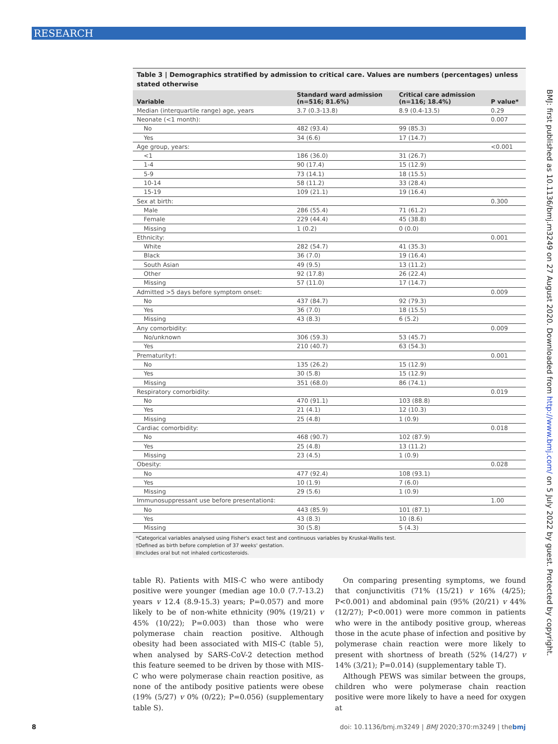RESEARCH
BMJ: first published as 10.1136/bmj.m3249 on 27 August 2020. Downloaded from http://www.bmj.com/ on 5 July 2022 by guest. Protected by copyright.
Table 3 | Demographics stratified by admission to critical care. Values are numbers (percentages) unless stated otherwise
| Variable | Standard ward admission (n=516; 81.6%) | Critical care admission (n=116; 18.4%) | P value* |
| --- | --- | --- | --- |
| Median (interquartile range) age, years | 3.7 (0.3-13.8) | 8.9 (0.4-13.5) | 0.29 |
| Neonate (<1 month): | | | 0.007 |
| No | 482 (93.4) | 99 (85.3) | |
| Yes | 34 (6.6) | 17 (14.7) | |
| Age group, years: | | | <0.001 |
| <1 | 186 (36.0) | 31 (26.7) | |
| 1-4 | 90 (17.4) | 15 (12.9) | |
| 5-9 | 73 (14.1) | 18 (15.5) | |
| 10-14 | 58 (11.2) | 33 (28.4) | |
| 15-19 | 109 (21.1) | 19 (16.4) | |
| Sex at birth: | | | 0.300 |
| Male | 286 (55.4) | 71 (61.2) | |
| Female | 229 (44.4) | 45 (38.8) | |
| Missing | 1 (0.2) | 0 (0.0) | |
| Ethnicity: | | | 0.001 |
| White | 282 (54.7) | 41 (35.3) | |
| Black | 36 (7.0) | 19 (16.4) | |
| South Asian | 49 (9.5) | 13 (11.2) | |
| Other | 92 (17.8) | 26 (22.4) | |
| Missing | 57 (11.0) | 17 (14.7) | |
| Admitted >5 days before symptom onset: | | | 0.009 |
| No | 437 (84.7) | 92 (79.3) | |
| Yes | 36 (7.0) | 18 (15.5) | |
| Missing | 43 (8.3) | 6 (5.2) | |
| Any comorbidity: | | | 0.009 |
| No/unknown | 306 (59.3) | 53 (45.7) | |
| Yes | 210 (40.7) | 63 (54.3) | |
| Prematurity†: | | | 0.001 |
| No | 135 (26.2) | 15 (12.9) | |
| Yes | 30 (5.8) | 15 (12.9) | |
| Missing | 351 (68.0) | 86 (74.1) | |
| Respiratory comorbidity: | | | 0.019 |
| No | 470 (91.1) | 103 (88.8) | |
| Yes | 21 (4.1) | 12 (10.3) | |
| Missing | 25 (4.8) | 1 (0.9) | |
| Cardiac comorbidity: | | | 0.018 |
| No | 468 (90.7) | 102 (87.9) | |
| Yes | 25 (4.8) | 13 (11.2) | |
| Missing | 23 (4.5) | 1 (0.9) | |
| Obesity: | | | 0.028 |
| No | 477 (92.4) | 108 (93.1) | |
| Yes | 10 (1.9) | 7 (6.0) | |
| Missing | 29 (5.6) | 1 (0.9) | |
| Immunosuppressant use before presentation‡: | | | 1.00 |
| No | 443 (85.9) | 101 (87.1) | |
| Yes | 43 (8.3) | 10 (8.6) | |
| Missing | 30 (5.8) | 5 (4.3) | |
*Categorical variables analysed using Fisher's exact test and continuous variables by Kruskal-Wallis test.
†Defined as birth before completion of 37 weeks' gestation.
‡Includes oral but not inhaled corticosteroids.
table R). Patients with MIS-C who were antibody positive were younger (median age 10.0 (7.7-13.2) years v 12.4 (8.9-15.3) years; P=0.057) and more likely to be of non-white ethnicity (90% (19/21) v 45% (10/22); P=0.003) than those who were polymerase chain reaction positive. Although obesity had been associated with MIS-C (table 5), when analysed by SARS-CoV-2 detection method this feature seemed to be driven by those with MIS-C who were polymerase chain reaction positive, as none of the antibody positive patients were obese (19% (5/27) v 0% (0/22); P=0.056) (supplementary table S).
On comparing presenting symptoms, we found that conjunctivitis (71% (15/21) v 16% (4/25); P<0.001) and abdominal pain (95% (20/21) v 44% (12/27); P<0.001) were more common in patients who were in the antibody positive group, whereas those in the acute phase of infection and positive by polymerase chain reaction were more likely to present with shortness of breath (52% (14/27) v 14% (3/21); P=0.014) (supplementary table T).
Although PEWS was similar between the groups, children who were polymerase chain reaction positive were more likely to have a need for oxygen at
8 doi: 10.1136/bmj.m3249 | BMJ 2020;370:m3249 | thebmj